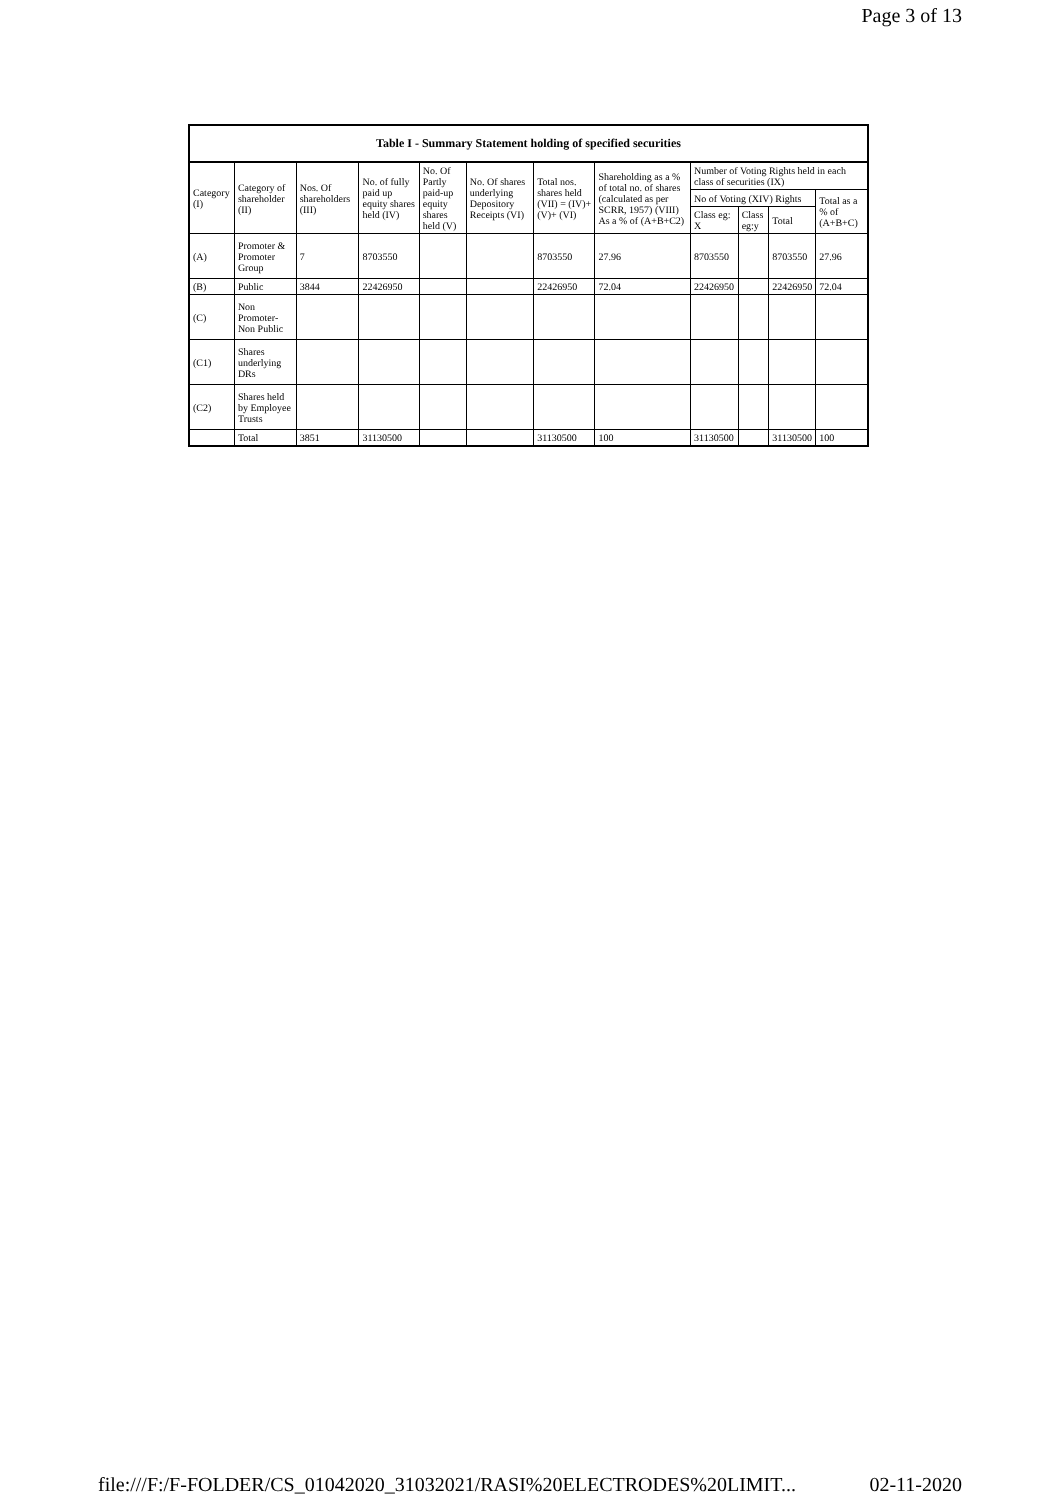Page 3 of 13
| Table I - Summary Statement holding of specified securities | | | | | | | | | | | |
| --- | --- | --- | --- | --- | --- | --- | --- | --- | --- | --- | --- |
| Category (I) | Category of shareholder (II) | Nos. Of shareholders (III) | No. of fully paid up equity shares held (IV) | No. Of Partly paid-up equity shares held (V) | No. Of shares underlying Depository Receipts (VI) | Total nos. shares held (VII) = (IV)+ (V)+ (VI) | Shareholding as a % of total no. of shares (calculated as per SCRR, 1957) (VIII) As a % of (A+B+C2) | Number of Voting Rights held in each class of securities (IX) | | | |
| | | | | | | | | No of Voting (XIV) Rights | | | Total as a % of (A+B+C) |
| | | | | | | | | Class eg: X | Class eg:y | Total | |
| (A) | Promoter & Promoter Group | 7 | 8703550 | | | 8703550 | 27.96 | 8703550 | | 8703550 | 27.96 |
| (B) | Public | 3844 | 22426950 | | | 22426950 | 72.04 | 22426950 | | 22426950 | 72.04 |
| (C) | Non Promoter- Non Public | | | | | | | | | | |
| (C1) | Shares underlying DRs | | | | | | | | | | |
| (C2) | Shares held by Employee Trusts | | | | | | | | | | |
| | Total | 3851 | 31130500 | | | 31130500 | 100 | 31130500 | | 31130500 | 100 |
file:///F:/F-FOLDER/CS_01042020_31032021/RASI%20ELECTRODES%20LIMIT... 02-11-2020